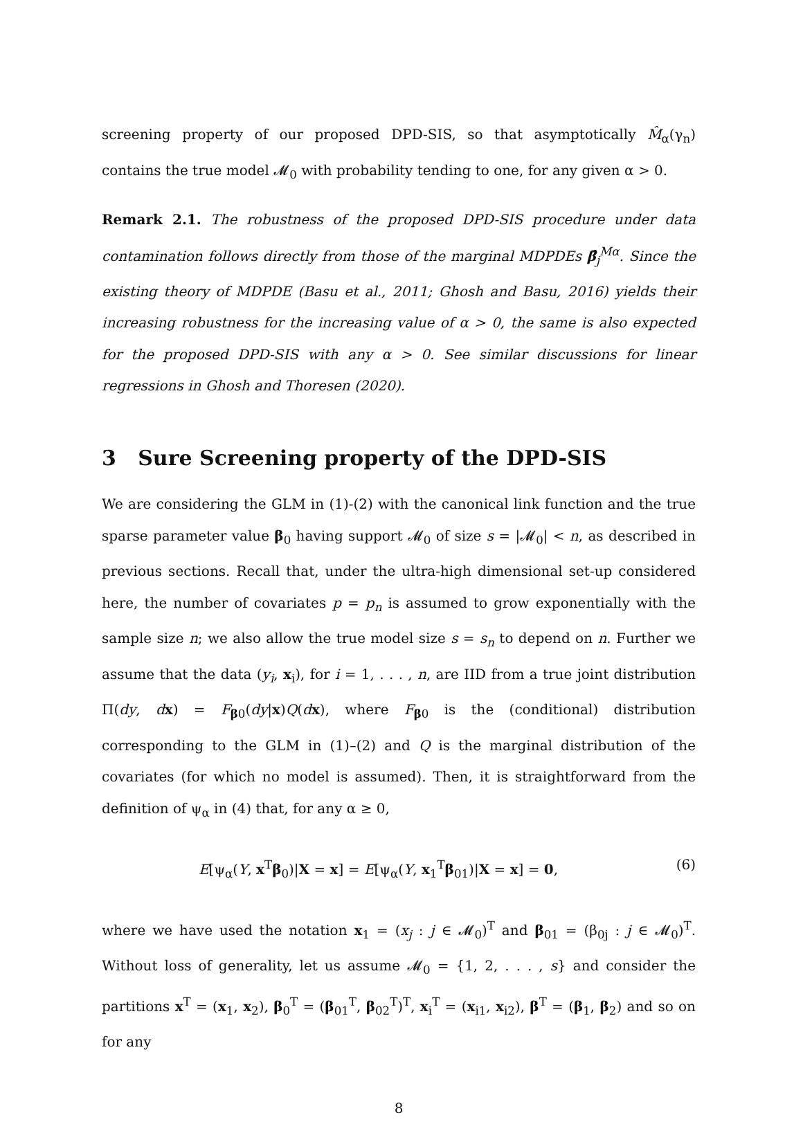screening property of our proposed DPD-SIS, so that asymptotically M̂<sub>α</sub>(γ<sub>n</sub>) contains the true model 𝓜<sub>0</sub> with probability tending to one, for any given α > 0.
Remark 2.1. The robustness of the proposed DPD-SIS procedure under data contamination follows directly from those of the marginal MDPDEs β̂<sub>j</sub><sup>Mα</sup>. Since the existing theory of MDPDE (Basu et al., 2011; Ghosh and Basu, 2016) yields their increasing robustness for the increasing value of α > 0, the same is also expected for the proposed DPD-SIS with any α > 0. See similar discussions for linear regressions in Ghosh and Thoresen (2020).
3 Sure Screening property of the DPD-SIS
We are considering the GLM in (1)-(2) with the canonical link function and the true sparse parameter value β<sub>0</sub> having support 𝓜<sub>0</sub> of size s = |𝓜<sub>0</sub>| < n, as described in previous sections. Recall that, under the ultra-high dimensional set-up considered here, the number of covariates p = p<sub>n</sub> is assumed to grow exponentially with the sample size n; we also allow the true model size s = s<sub>n</sub> to depend on n. Further we assume that the data (y<sub>i</sub>, x<sub>i</sub>), for i = 1, . . . , n, are IID from a true joint distribution Π(dy, dx) = F<sub>β0</sub>(dy|x)Q(dx), where F<sub>β0</sub> is the (conditional) distribution corresponding to the GLM in (1)–(2) and Q is the marginal distribution of the covariates (for which no model is assumed). Then, it is straightforward from the definition of ψ<sub>α</sub> in (4) that, for any α ≥ 0,
E[ψ<sub>α</sub>(Y, x<sup>T</sup>β<sub>0</sub>)|X = x] = E[ψ<sub>α</sub>(Y, x<sub>1</sub><sup>T</sup>β<sub>01</sub>)|X = x] = 0, (6)
where we have used the notation x<sub>1</sub> = (x<sub>j</sub> : j ∈ 𝓜<sub>0</sub>)<sup>T</sup> and β<sub>01</sub> = (β<sub>0j</sub> : j ∈ 𝓜<sub>0</sub>)<sup>T</sup>. Without loss of generality, let us assume 𝓜<sub>0</sub> = {1, 2, . . . , s} and consider the partitions x<sup>T</sup> = (x<sub>1</sub>, x<sub>2</sub>), β<sub>0</sub><sup>T</sup> = (β<sub>01</sub><sup>T</sup>, β<sub>02</sub><sup>T</sup>)<sup>T</sup>, x<sub>i</sub><sup>T</sup> = (x<sub>i1</sub>, x<sub>i2</sub>), β<sup>T</sup> = (β<sub>1</sub>, β<sub>2</sub>) and so on for any
8